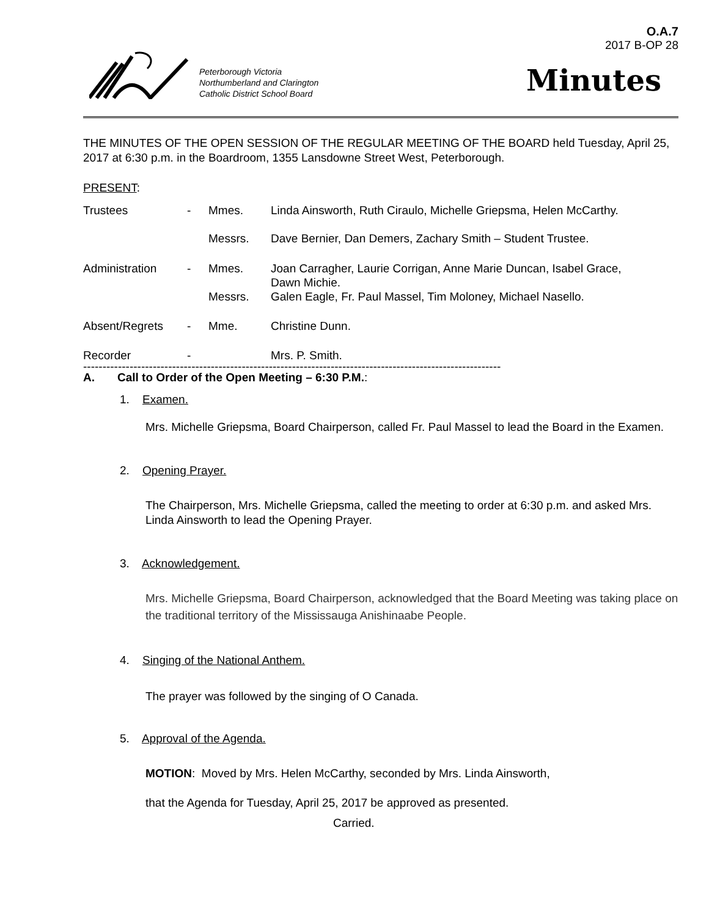Peterborough Victoria
Northumberland and Clarington
Catholic District School Board
O.A.7
2017 B-OP 28
Minutes
THE MINUTES OF THE OPEN SESSION OF THE REGULAR MEETING OF THE BOARD held Tuesday, April 25, 2017 at 6:30 p.m. in the Boardroom, 1355 Lansdowne Street West, Peterborough.
PRESENT:
| Trustees | - | Mmes. | Linda Ainsworth, Ruth Ciraulo, Michelle Griepsma, Helen McCarthy. |
| | | Messrs. | Dave Bernier, Dan Demers, Zachary Smith – Student Trustee. |
| Administration | - | Mmes. | Joan Carragher, Laurie Corrigan, Anne Marie Duncan, Isabel Grace, Dawn Michie. |
| | | Messrs. | Galen Eagle, Fr. Paul Massel, Tim Moloney, Michael Nasello. |
| Absent/Regrets | - | Mme. | Christine Dunn. |
| Recorder | - | | Mrs. P. Smith. |
------------------------------------------------------------------------------------------------------------
A. Call to Order of the Open Meeting – 6:30 P.M.:
1. Examen.
Mrs. Michelle Griepsma, Board Chairperson, called Fr. Paul Massel to lead the Board in the Examen.
2. Opening Prayer.
The Chairperson, Mrs. Michelle Griepsma, called the meeting to order at 6:30 p.m. and asked Mrs. Linda Ainsworth to lead the Opening Prayer.
3. Acknowledgement.
Mrs. Michelle Griepsma, Board Chairperson, acknowledged that the Board Meeting was taking place on the traditional territory of the Mississauga Anishinaabe People.
4. Singing of the National Anthem.
The prayer was followed by the singing of O Canada.
5. Approval of the Agenda.
MOTION: Moved by Mrs. Helen McCarthy, seconded by Mrs. Linda Ainsworth,
that the Agenda for Tuesday, April 25, 2017 be approved as presented.
Carried.